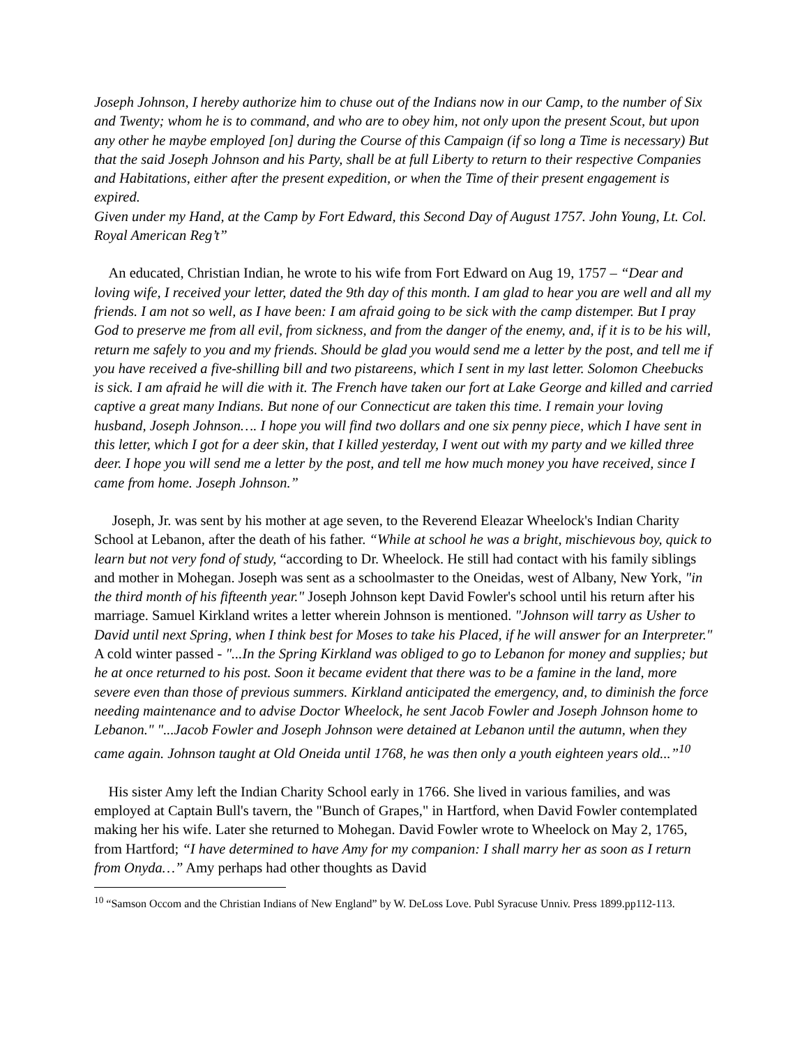Joseph Johnson, I hereby authorize him to chuse out of the Indians now in our Camp, to the number of Six and Twenty; whom he is to command, and who are to obey him, not only upon the present Scout, but upon any other he maybe employed [on] during the Course of this Campaign (if so long a Time is necessary) But that the said Joseph Johnson and his Party, shall be at full Liberty to return to their respective Companies and Habitations, either after the present expedition, or when the Time of their present engagement is expired.
Given under my Hand, at the Camp by Fort Edward, this Second Day of August 1757. John Young, Lt. Col. Royal American Reg’t”
An educated, Christian Indian, he wrote to his wife from Fort Edward on Aug 19, 1757 – “Dear and loving wife, I received your letter, dated the 9th day of this month. I am glad to hear you are well and all my friends. I am not so well, as I have been: I am afraid going to be sick with the camp distemper. But I pray God to preserve me from all evil, from sickness, and from the danger of the enemy, and, if it is to be his will, return me safely to you and my friends. Should be glad you would send me a letter by the post, and tell me if you have received a five-shilling bill and two pistareens, which I sent in my last letter. Solomon Cheebucks is sick. I am afraid he will die with it. The French have taken our fort at Lake George and killed and carried captive a great many Indians. But none of our Connecticut are taken this time. I remain your loving husband, Joseph Johnson…. I hope you will find two dollars and one six penny piece, which I have sent in this letter, which I got for a deer skin, that I killed yesterday, I went out with my party and we killed three deer. I hope you will send me a letter by the post, and tell me how much money you have received, since I came from home. Joseph Johnson.”
Joseph, Jr. was sent by his mother at age seven, to the Reverend Eleazar Wheelock's Indian Charity School at Lebanon, after the death of his father. “While at school he was a bright, mischievous boy, quick to learn but not very fond of study, “according to Dr. Wheelock. He still had contact with his family siblings and mother in Mohegan. Joseph was sent as a schoolmaster to the Oneidas, west of Albany, New York, "in the third month of his fifteenth year." Joseph Johnson kept David Fowler's school until his return after his marriage. Samuel Kirkland writes a letter wherein Johnson is mentioned. "Johnson will tarry as Usher to David until next Spring, when I think best for Moses to take his Placed, if he will answer for an Interpreter." A cold winter passed - "...In the Spring Kirkland was obliged to go to Lebanon for money and supplies; but he at once returned to his post. Soon it became evident that there was to be a famine in the land, more severe even than those of previous summers. Kirkland anticipated the emergency, and, to diminish the force needing maintenance and to advise Doctor Wheelock, he sent Jacob Fowler and Joseph Johnson home to Lebanon." "...Jacob Fowler and Joseph Johnson were detained at Lebanon until the autumn, when they came again. Johnson taught at Old Oneida until 1768, he was then only a youth eighteen years old...”<sup>10</sup>
His sister Amy left the Indian Charity School early in 1766. She lived in various families, and was employed at Captain Bull's tavern, the "Bunch of Grapes," in Hartford, when David Fowler contemplated making her his wife. Later she returned to Mohegan. David Fowler wrote to Wheelock on May 2, 1765, from Hartford; “I have determined to have Amy for my companion: I shall marry her as soon as I return from Onyda…” Amy perhaps had other thoughts as David
<sup>10</sup> “Samson Occom and the Christian Indians of New England” by W. DeLoss Love. Publ Syracuse Unniv. Press 1899.pp112-113.